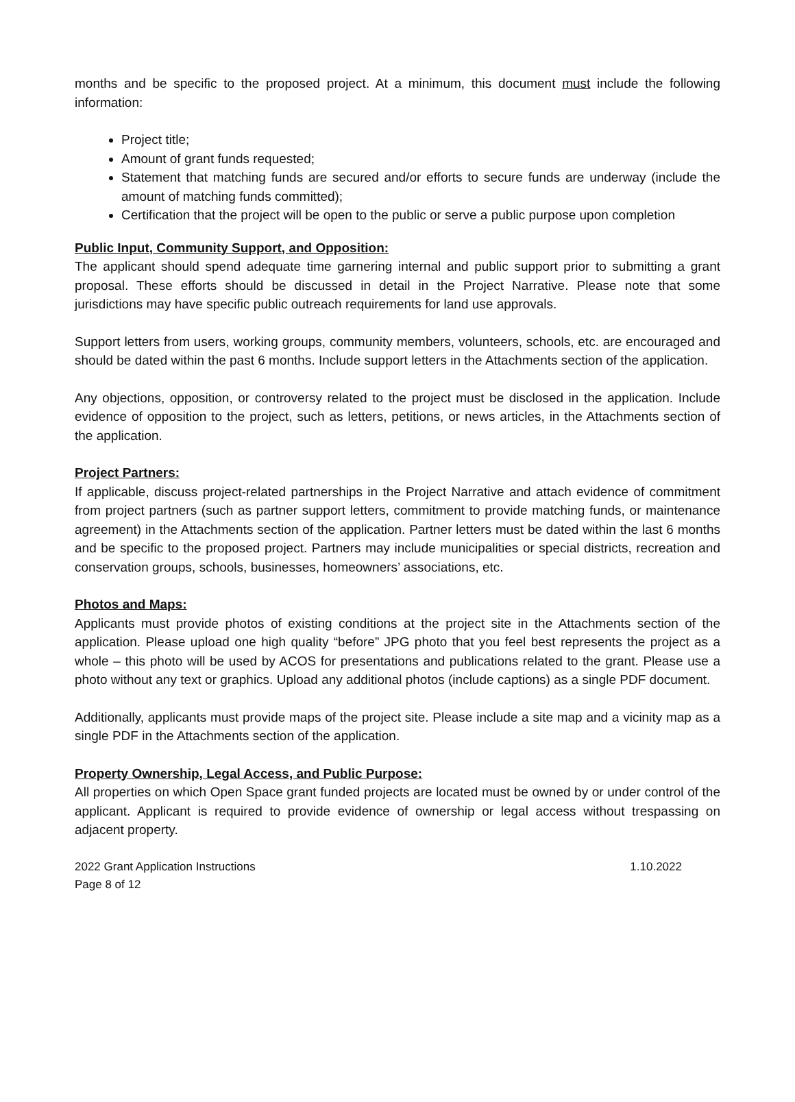months and be specific to the proposed project. At a minimum, this document must include the following information:
Project title;
Amount of grant funds requested;
Statement that matching funds are secured and/or efforts to secure funds are underway (include the amount of matching funds committed);
Certification that the project will be open to the public or serve a public purpose upon completion
Public Input, Community Support, and Opposition:
The applicant should spend adequate time garnering internal and public support prior to submitting a grant proposal. These efforts should be discussed in detail in the Project Narrative. Please note that some jurisdictions may have specific public outreach requirements for land use approvals.
Support letters from users, working groups, community members, volunteers, schools, etc. are encouraged and should be dated within the past 6 months. Include support letters in the Attachments section of the application.
Any objections, opposition, or controversy related to the project must be disclosed in the application. Include evidence of opposition to the project, such as letters, petitions, or news articles, in the Attachments section of the application.
Project Partners:
If applicable, discuss project-related partnerships in the Project Narrative and attach evidence of commitment from project partners (such as partner support letters, commitment to provide matching funds, or maintenance agreement) in the Attachments section of the application. Partner letters must be dated within the last 6 months and be specific to the proposed project. Partners may include municipalities or special districts, recreation and conservation groups, schools, businesses, homeowners’ associations, etc.
Photos and Maps:
Applicants must provide photos of existing conditions at the project site in the Attachments section of the application. Please upload one high quality “before” JPG photo that you feel best represents the project as a whole – this photo will be used by ACOS for presentations and publications related to the grant. Please use a photo without any text or graphics. Upload any additional photos (include captions) as a single PDF document.
Additionally, applicants must provide maps of the project site. Please include a site map and a vicinity map as a single PDF in the Attachments section of the application.
Property Ownership, Legal Access, and Public Purpose:
All properties on which Open Space grant funded projects are located must be owned by or under control of the applicant. Applicant is required to provide evidence of ownership or legal access without trespassing on adjacent property.
2022 Grant Application Instructions 1.10.2022
Page 8 of 12